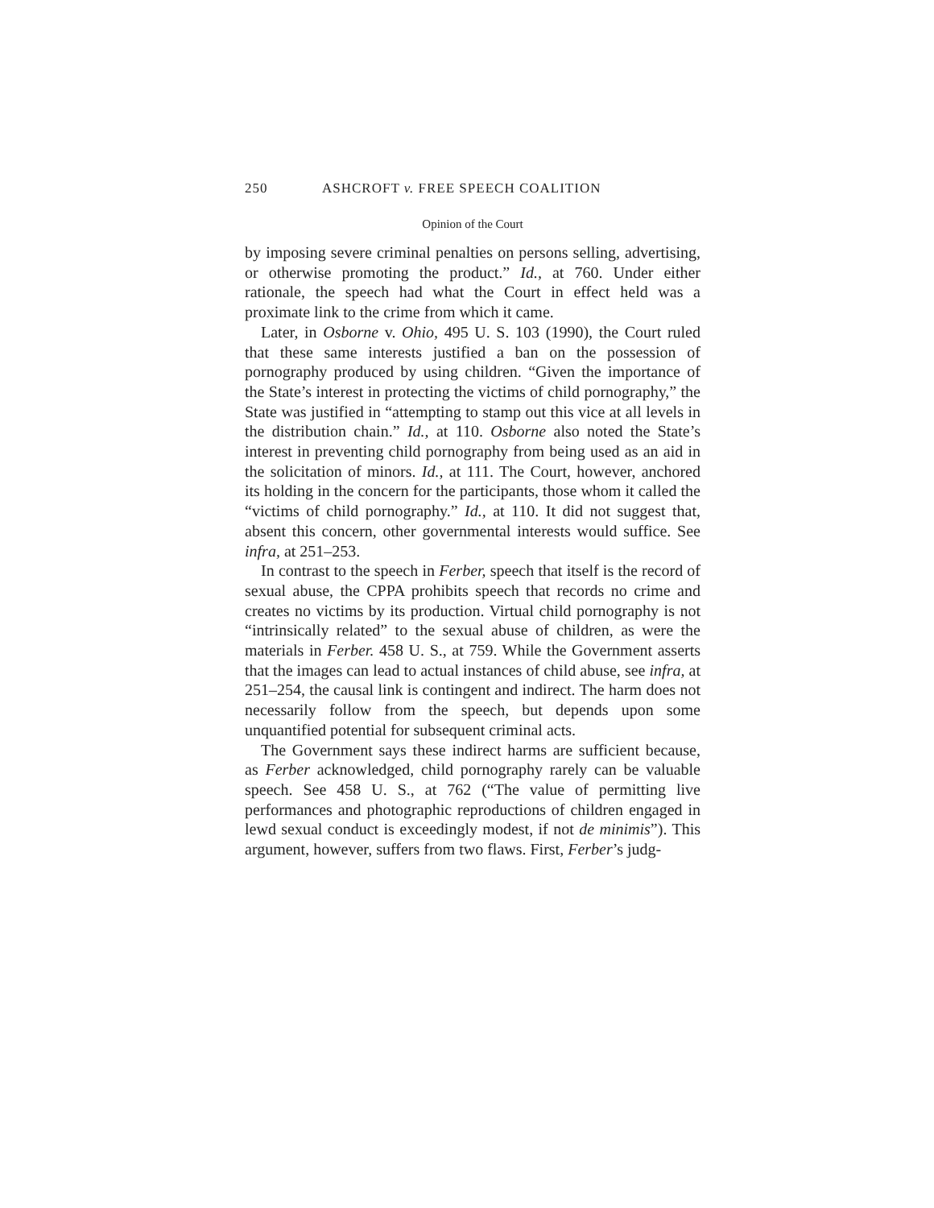250 ASHCROFT v. FREE SPEECH COALITION
Opinion of the Court
by imposing severe criminal penalties on persons selling, advertising, or otherwise promoting the product.” Id., at 760. Under either rationale, the speech had what the Court in effect held was a proximate link to the crime from which it came.
Later, in Osborne v. Ohio, 495 U. S. 103 (1990), the Court ruled that these same interests justified a ban on the possession of pornography produced by using children. “Given the importance of the State’s interest in protecting the victims of child pornography,” the State was justified in “attempting to stamp out this vice at all levels in the distribution chain.” Id., at 110. Osborne also noted the State’s interest in preventing child pornography from being used as an aid in the solicitation of minors. Id., at 111. The Court, however, anchored its holding in the concern for the participants, those whom it called the “victims of child pornography.” Id., at 110. It did not suggest that, absent this concern, other governmental interests would suffice. See infra, at 251–253.
In contrast to the speech in Ferber, speech that itself is the record of sexual abuse, the CPPA prohibits speech that records no crime and creates no victims by its production. Virtual child pornography is not “intrinsically related” to the sexual abuse of children, as were the materials in Ferber. 458 U. S., at 759. While the Government asserts that the images can lead to actual instances of child abuse, see infra, at 251–254, the causal link is contingent and indirect. The harm does not necessarily follow from the speech, but depends upon some unquantified potential for subsequent criminal acts.
The Government says these indirect harms are sufficient because, as Ferber acknowledged, child pornography rarely can be valuable speech. See 458 U. S., at 762 (“The value of permitting live performances and photographic reproductions of children engaged in lewd sexual conduct is exceedingly modest, if not de minimis”). This argument, however, suffers from two flaws. First, Ferber’s judg-